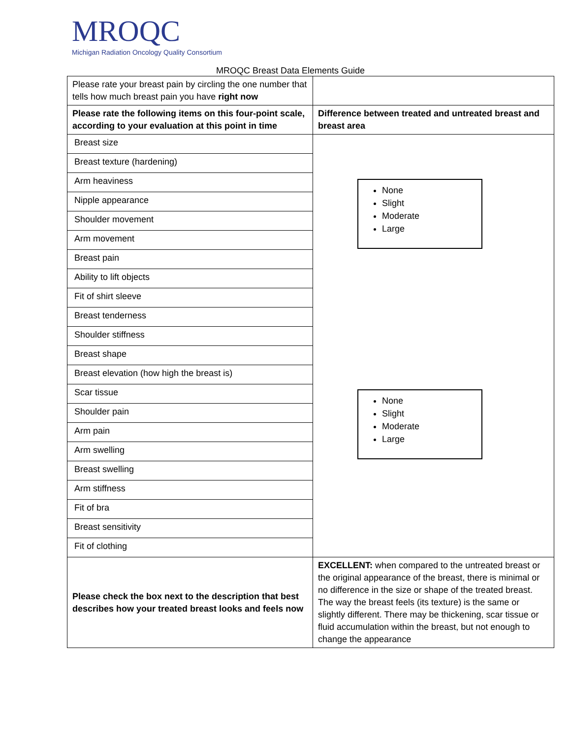MROQC
Michigan Radiation Oncology Quality Consortium
MROQC Breast Data Elements Guide
| Please rate your breast pain by circling the one number that tells how much breast pain you have right now | |
| Please rate the following items on this four-point scale, according to your evaluation at this point in time | Difference between treated and untreated breast and breast area |
| Breast size | None Slight Moderate Large None Slight Moderate Large |
| Breast texture (hardening) | |
| Arm heaviness | |
| Nipple appearance | |
| Shoulder movement | |
| Arm movement | |
| Breast pain | |
| Ability to lift objects | |
| Fit of shirt sleeve | |
| Breast tenderness | |
| Shoulder stiffness | |
| Breast shape | |
| Breast elevation (how high the breast is) | |
| Scar tissue | |
| Shoulder pain | |
| Arm pain | |
| Arm swelling | |
| Breast swelling | |
| Arm stiffness | |
| Fit of bra | |
| Breast sensitivity | |
| Fit of clothing | |
| Please check the box next to the description that best describes how your treated breast looks and feels now | EXCELLENT: when compared to the untreated breast or the original appearance of the breast, there is minimal or no difference in the size or shape of the treated breast. The way the breast feels (its texture) is the same or slightly different. There may be thickening, scar tissue or fluid accumulation within the breast, but not enough to change the appearance |